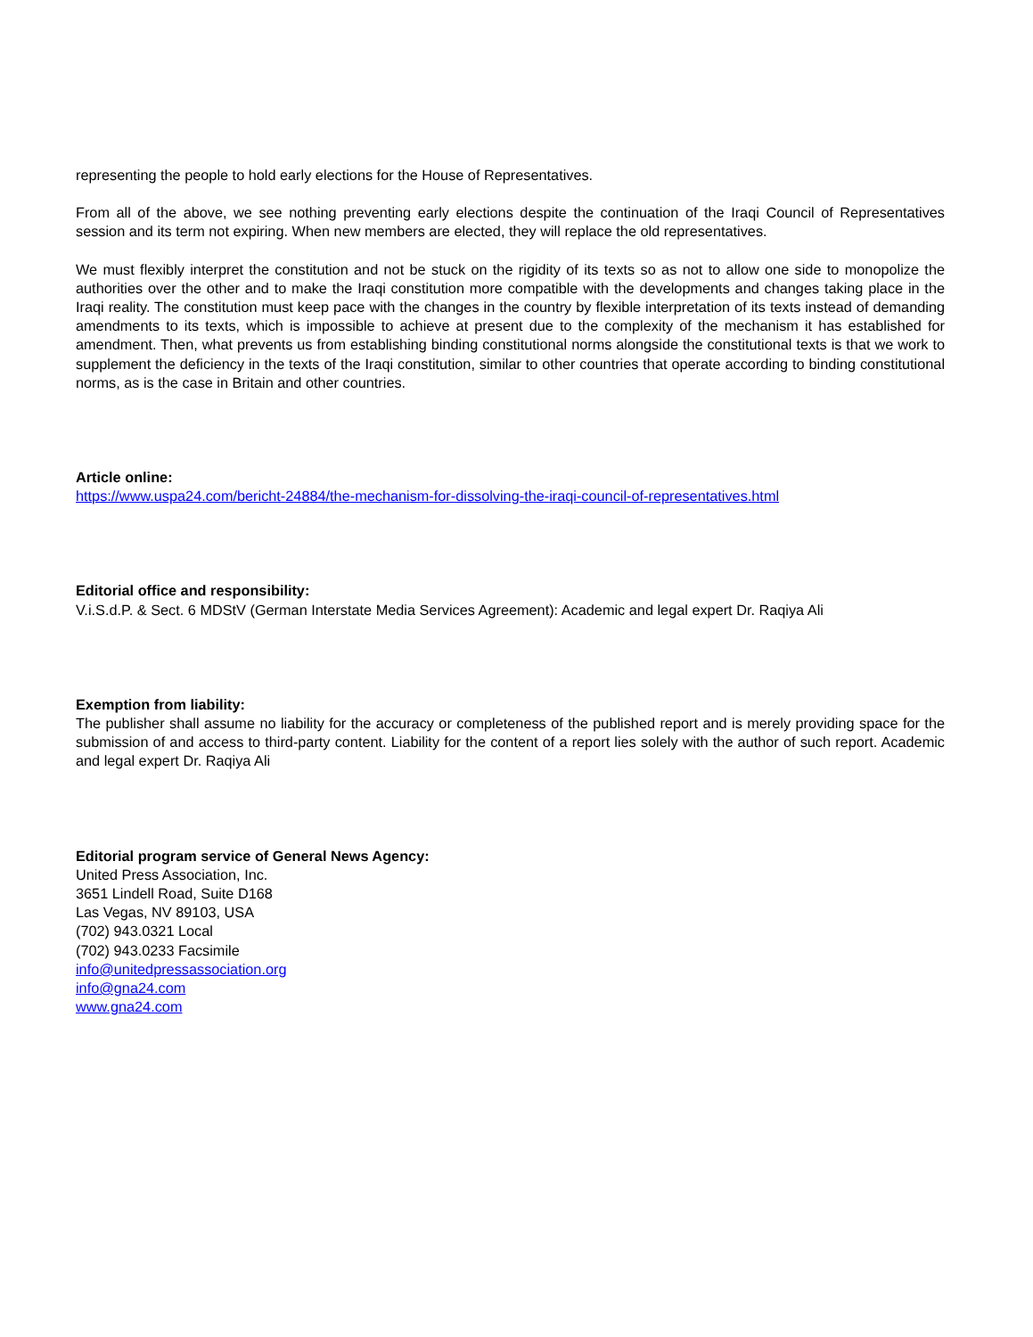representing the people to hold early elections for the House of Representatives.
From all of the above, we see nothing preventing early elections despite the continuation of the Iraqi Council of Representatives session and its term not expiring. When new members are elected, they will replace the old representatives.
We must flexibly interpret the constitution and not be stuck on the rigidity of its texts so as not to allow one side to monopolize the authorities over the other and to make the Iraqi constitution more compatible with the developments and changes taking place in the Iraqi reality. The constitution must keep pace with the changes in the country by flexible interpretation of its texts instead of demanding amendments to its texts, which is impossible to achieve at present due to the complexity of the mechanism it has established for amendment. Then, what prevents us from establishing binding constitutional norms alongside the constitutional texts is that we work to supplement the deficiency in the texts of the Iraqi constitution, similar to other countries that operate according to binding constitutional norms, as is the case in Britain and other countries.
Article online:
https://www.uspa24.com/bericht-24884/the-mechanism-for-dissolving-the-iraqi-council-of-representatives.html
Editorial office and responsibility:
V.i.S.d.P. & Sect. 6 MDStV (German Interstate Media Services Agreement): Academic and legal expert Dr. Raqiya Ali
Exemption from liability:
The publisher shall assume no liability for the accuracy or completeness of the published report and is merely providing space for the submission of and access to third-party content. Liability for the content of a report lies solely with the author of such report. Academic and legal expert Dr. Raqiya Ali
Editorial program service of General News Agency:
United Press Association, Inc.
3651 Lindell Road, Suite D168
Las Vegas, NV 89103, USA
(702) 943.0321 Local
(702) 943.0233 Facsimile
info@unitedpressassociation.org
info@gna24.com
www.gna24.com